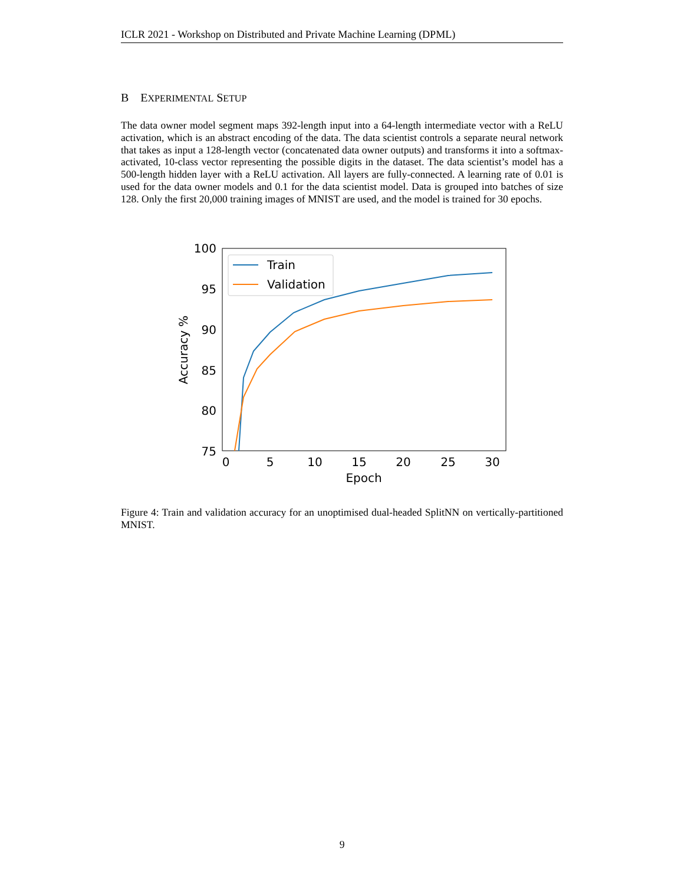ICLR 2021 - Workshop on Distributed and Private Machine Learning (DPML)
B EXPERIMENTAL SETUP
The data owner model segment maps 392-length input into a 64-length intermediate vector with a ReLU activation, which is an abstract encoding of the data. The data scientist controls a separate neural network that takes as input a 128-length vector (concatenated data owner outputs) and transforms it into a softmax-activated, 10-class vector representing the possible digits in the dataset. The data scientist’s model has a 500-length hidden layer with a ReLU activation. All layers are fully-connected. A learning rate of 0.01 is used for the data owner models and 0.1 for the data scientist model. Data is grouped into batches of size 128. Only the first 20,000 training images of MNIST are used, and the model is trained for 30 epochs.
100
95
90
85
80
75
0
5
10
15
20
25
30
Epoch
Accuracy %
Train
Validation
Figure 4: Train and validation accuracy for an unoptimised dual-headed SplitNN on vertically-partitioned MNIST.
9